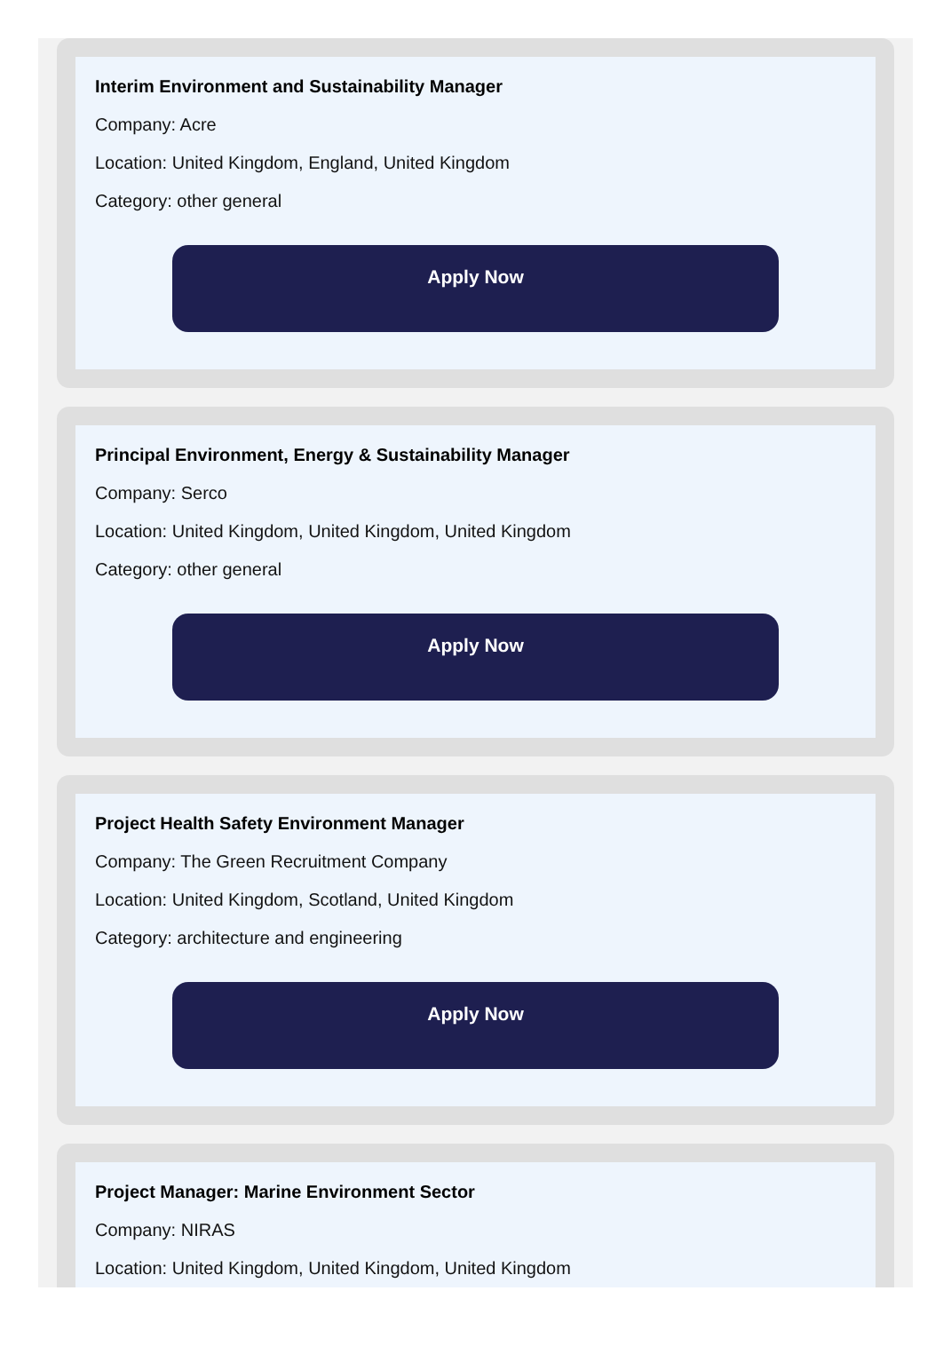Interim Environment and Sustainability Manager
Company: Acre
Location: United Kingdom, England, United Kingdom
Category: other general
Apply Now
Principal Environment, Energy & Sustainability Manager
Company: Serco
Location: United Kingdom, United Kingdom, United Kingdom
Category: other general
Apply Now
Project Health Safety Environment Manager
Company: The Green Recruitment Company
Location: United Kingdom, Scotland, United Kingdom
Category: architecture and engineering
Apply Now
Project Manager: Marine Environment Sector
Company: NIRAS
Location: United Kingdom, United Kingdom, United Kingdom